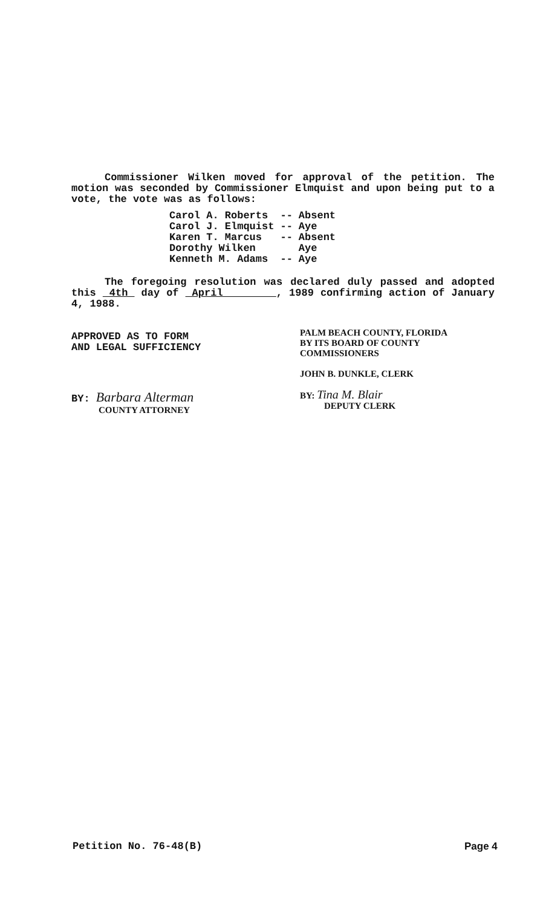Commissioner Wilken moved for approval of the petition. The motion was seconded by Commissioner Elmquist and upon being put to a vote, the vote was as follows:
| Carol A. Roberts | -- | Absent |
| Carol J. Elmquist | -- | Aye |
| Karen T. Marcus | -- | Absent |
| Dorothy Wilken | | Aye |
| Kenneth M. Adams | -- | Aye |
The foregoing resolution was declared duly passed and adopted this 4th day of April , 1989 confirming action of January 4, 1988.
APPROVED AS TO FORM
AND LEGAL SUFFICIENCY
BY: Barbara Alterman
COUNTY ATTORNEY
PALM BEACH COUNTY, FLORIDA
BY ITS BOARD OF COUNTY
COMMISSIONERS
JOHN B. DUNKLE, CLERK
BY: Tina M. Blair
DEPUTY CLERK
Petition No. 76-48(B) Page 4